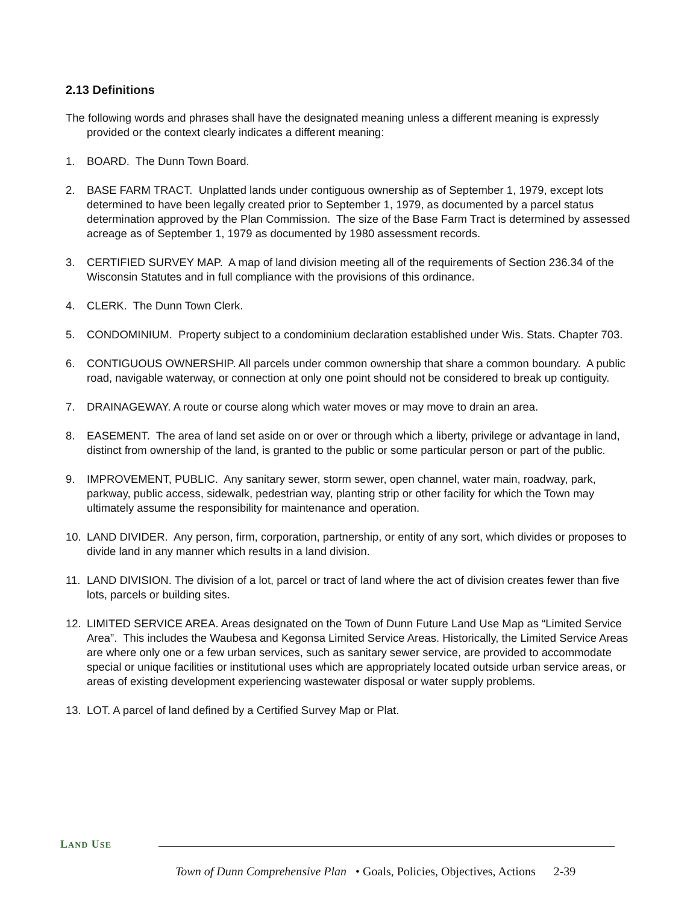2.13 Definitions
The following words and phrases shall have the designated meaning unless a different meaning is expressly provided or the context clearly indicates a different meaning:
1. BOARD. The Dunn Town Board.
2. BASE FARM TRACT. Unplatted lands under contiguous ownership as of September 1, 1979, except lots determined to have been legally created prior to September 1, 1979, as documented by a parcel status determination approved by the Plan Commission. The size of the Base Farm Tract is determined by assessed acreage as of September 1, 1979 as documented by 1980 assessment records.
3. CERTIFIED SURVEY MAP. A map of land division meeting all of the requirements of Section 236.34 of the Wisconsin Statutes and in full compliance with the provisions of this ordinance.
4. CLERK. The Dunn Town Clerk.
5. CONDOMINIUM. Property subject to a condominium declaration established under Wis. Stats. Chapter 703.
6. CONTIGUOUS OWNERSHIP. All parcels under common ownership that share a common boundary. A public road, navigable waterway, or connection at only one point should not be considered to break up contiguity.
7. DRAINAGEWAY. A route or course along which water moves or may move to drain an area.
8. EASEMENT. The area of land set aside on or over or through which a liberty, privilege or advantage in land, distinct from ownership of the land, is granted to the public or some particular person or part of the public.
9. IMPROVEMENT, PUBLIC. Any sanitary sewer, storm sewer, open channel, water main, roadway, park, parkway, public access, sidewalk, pedestrian way, planting strip or other facility for which the Town may ultimately assume the responsibility for maintenance and operation.
10. LAND DIVIDER. Any person, firm, corporation, partnership, or entity of any sort, which divides or proposes to divide land in any manner which results in a land division.
11. LAND DIVISION. The division of a lot, parcel or tract of land where the act of division creates fewer than five lots, parcels or building sites.
12. LIMITED SERVICE AREA. Areas designated on the Town of Dunn Future Land Use Map as “Limited Service Area”. This includes the Waubesa and Kegonsa Limited Service Areas. Historically, the Limited Service Areas are where only one or a few urban services, such as sanitary sewer service, are provided to accommodate special or unique facilities or institutional uses which are appropriately located outside urban service areas, or areas of existing development experiencing wastewater disposal or water supply problems.
13. LOT. A parcel of land defined by a Certified Survey Map or Plat.
LAND USE
Town of Dunn Comprehensive Plan • Goals, Policies, Objectives, Actions 2-39